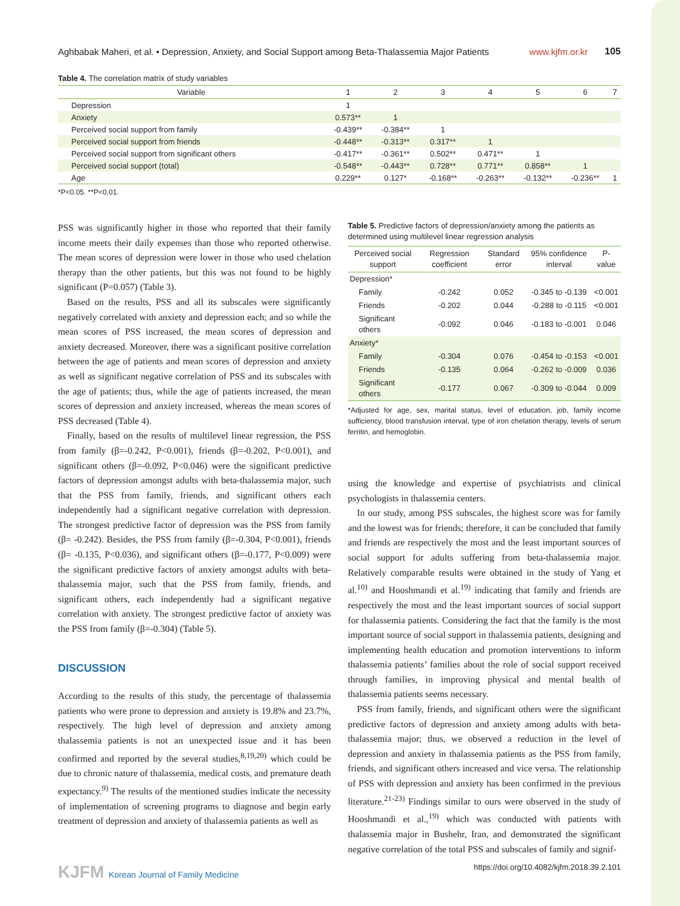Aghbabak Maheri, et al. • Depression, Anxiety, and Social Support among Beta-Thalassemia Major Patients www.kjfm.or.kr 105
Table 4. The correlation matrix of study variables
| Variable | 1 | 2 | 3 | 4 | 5 | 6 | 7 |
| --- | --- | --- | --- | --- | --- | --- | --- |
| Depression | 1 | | | | | | |
| Anxiety | 0.573** | 1 | | | | | |
| Perceived social support from family | -0.439** | -0.384** | 1 | | | | |
| Perceived social support from friends | -0.448** | -0.313** | 0.317** | 1 | | | |
| Perceived social support from significant others | -0.417** | -0.361** | 0.502** | 0.471** | 1 | | |
| Perceived social support (total) | -0.548** | -0.443** | 0.728** | 0.771** | 0.858** | 1 | |
| Age | 0.229** | 0.127* | -0.168** | -0.263** | -0.132** | -0.236** | 1 |
*P<0.05. **P<0.01.
PSS was significantly higher in those who reported that their family income meets their daily expenses than those who reported otherwise. The mean scores of depression were lower in those who used chelation therapy than the other patients, but this was not found to be highly significant (P=0.057) (Table 3).
Based on the results, PSS and all its subscales were significantly negatively correlated with anxiety and depression each; and so while the mean scores of PSS increased, the mean scores of depression and anxiety decreased. Moreover, there was a significant positive correlation between the age of patients and mean scores of depression and anxiety as well as significant negative correlation of PSS and its subscales with the age of patients; thus, while the age of patients increased, the mean scores of depression and anxiety increased, whereas the mean scores of PSS decreased (Table 4).
Finally, based on the results of multilevel linear regression, the PSS from family (β=-0.242, P<0.001), friends (β=-0.202, P<0.001), and significant others (β=-0.092, P<0.046) were the significant predictive factors of depression amongst adults with beta-thalassemia major, such that the PSS from family, friends, and significant others each independently had a significant negative correlation with depression. The strongest predictive factor of depression was the PSS from family (β= -0.242). Besides, the PSS from family (β=-0.304, P<0.001), friends (β= -0.135, P<0.036), and significant others (β=-0.177, P<0.009) were the significant predictive factors of anxiety amongst adults with beta-thalassemia major, such that the PSS from family, friends, and significant others, each independently had a significant negative correlation with anxiety. The strongest predictive factor of anxiety was the PSS from family (β=-0.304) (Table 5).
DISCUSSION
According to the results of this study, the percentage of thalassemia patients who were prone to depression and anxiety is 19.8% and 23.7%, respectively. The high level of depression and anxiety among thalassemia patients is not an unexpected issue and it has been confirmed and reported by the several studies,<sup>8,19,20)</sup> which could be due to chronic nature of thalassemia, medical costs, and premature death expectancy.<sup>9)</sup> The results of the mentioned studies indicate the necessity of implementation of screening programs to diagnose and begin early treatment of depression and anxiety of thalassemia patients as well as
Table 5. Predictive factors of depression/anxiety among the patients as determined using multilevel linear regression analysis
| Perceived social support | Regression coefficient | Standard error | 95% confidence interval | P-value |
| --- | --- | --- | --- | --- |
| Depression* | | | | |
| Family | -0.242 | 0.052 | -0.345 to -0.139 | <0.001 |
| Friends | -0.202 | 0.044 | -0.288 to -0.115 | <0.001 |
| Significant others | -0.092 | 0.046 | -0.183 to -0.001 | 0.046 |
| Anxiety* | | | | |
| Family | -0.304 | 0.076 | -0.454 to -0.153 | <0.001 |
| Friends | -0.135 | 0.064 | -0.262 to -0.009 | 0.036 |
| Significant others | -0.177 | 0.067 | -0.309 to -0.044 | 0.009 |
*Adjusted for age, sex, marital status, level of education, job, family income sufficiency, blood transfusion interval, type of iron chelation therapy, levels of serum ferritin, and hemoglobin.
using the knowledge and expertise of psychiatrists and clinical psychologists in thalassemia centers.
In our study, among PSS subscales, the highest score was for family and the lowest was for friends; therefore, it can be concluded that family and friends are respectively the most and the least important sources of social support for adults suffering from beta-thalassemia major. Relatively comparable results were obtained in the study of Yang et al.<sup>10)</sup> and Hooshmandi et al.<sup>19)</sup> indicating that family and friends are respectively the most and the least important sources of social support for thalassemia patients. Considering the fact that the family is the most important source of social support in thalassemia patients, designing and implementing health education and promotion interventions to inform thalassemia patients’ families about the role of social support received through families, in improving physical and mental health of thalassemia patients seems necessary.
PSS from family, friends, and significant others were the significant predictive factors of depression and anxiety among adults with beta-thalassemia major; thus, we observed a reduction in the level of depression and anxiety in thalassemia patients as the PSS from family, friends, and significant others increased and vice versa. The relationship of PSS with depression and anxiety has been confirmed in the previous literature.<sup>21-23)</sup> Findings similar to ours were observed in the study of Hooshmandi et al.,<sup>19)</sup> which was conducted with patients with thalassemia major in Bushehr, Iran, and demonstrated the significant negative correlation of the total PSS and subscales of family and signif-
KJFM Korean Journal of Family Medicine
https://doi.org/10.4082/kjfm.2018.39.2.101